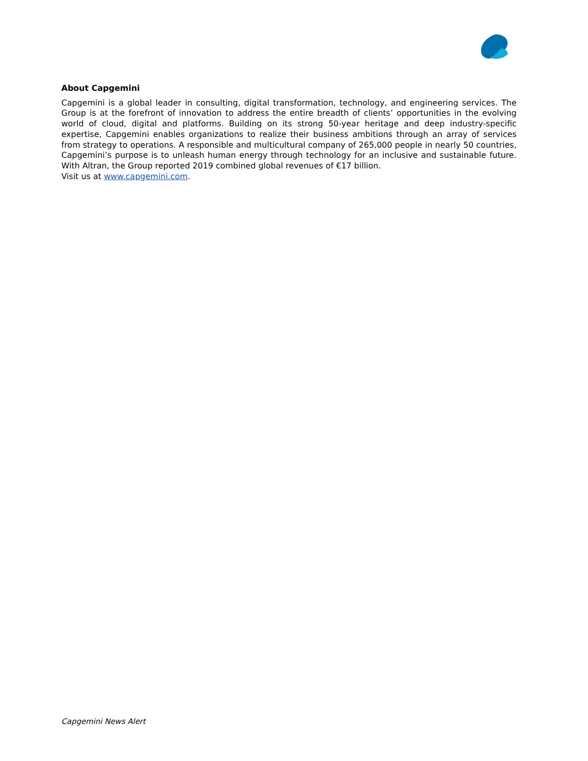About Capgemini
Capgemini is a global leader in consulting, digital transformation, technology, and engineering services. The Group is at the forefront of innovation to address the entire breadth of clients’ opportunities in the evolving world of cloud, digital and platforms. Building on its strong 50-year heritage and deep industry-specific expertise, Capgemini enables organizations to realize their business ambitions through an array of services from strategy to operations. A responsible and multicultural company of 265,000 people in nearly 50 countries, Capgemini’s purpose is to unleash human energy through technology for an inclusive and sustainable future. With Altran, the Group reported 2019 combined global revenues of €17 billion.
Visit us at www.capgemini.com.
Capgemini News Alert